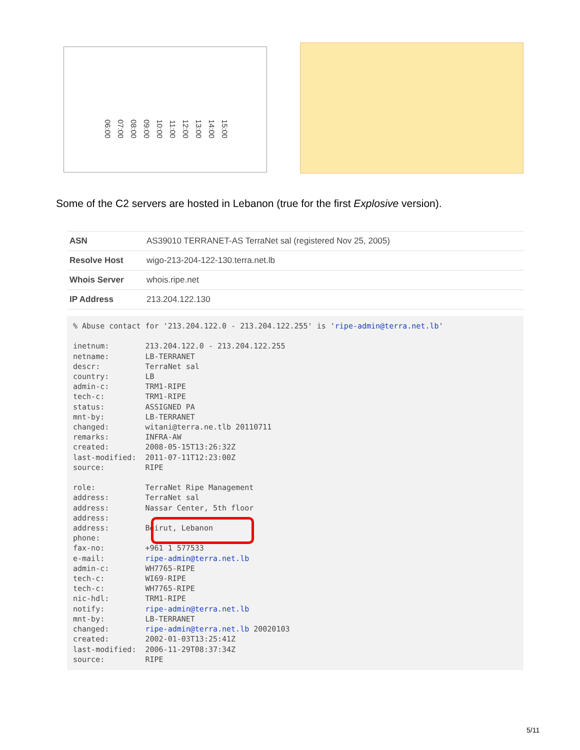06:00 07:00 08:00 09:00 10:00 11:00 12:00 13:00 14:00 15:00
Some of the C2 servers are hosted in Lebanon (true for the first Explosive version).
| ASN | AS39010 TERRANET-AS TerraNet sal (registered Nov 25, 2005) |
| Resolve Host | wigo-213-204-122-130.terra.net.lb |
| Whois Server | whois.ripe.net |
| IP Address | 213.204.122.130 |
% Abuse contact for '213.204.122.0 - 213.204.122.255' is 'ripe-admin@terra.net.lb'

inetnum:        213.204.122.0 - 213.204.122.255
netname:        LB-TERRANET
descr:          TerraNet sal
country:        LB
admin-c:        TRM1-RIPE
tech-c:         TRM1-RIPE
status:         ASSIGNED PA
mnt-by:         LB-TERRANET
changed:        witani@terra.ne.tlb 20110711
remarks:        INFRA-AW
created:        2008-05-15T13:26:32Z
last-modified:  2011-07-11T12:23:00Z
source:         RIPE

role:           TerraNet Ripe Management
address:        TerraNet sal
address:        Nassar Center, 5th floor
address:        
address:        Beirut, Lebanon
phone:          
fax-no:         +961 1 577533
e-mail:         ripe-admin@terra.net.lb
admin-c:        WH7765-RIPE
tech-c:         WI69-RIPE
tech-c:         WH7765-RIPE
nic-hdl:        TRM1-RIPE
notify:         ripe-admin@terra.net.lb
mnt-by:         LB-TERRANET
changed:        ripe-admin@terra.net.lb 20020103
created:        2002-01-03T13:25:41Z
last-modified:  2006-11-29T08:37:34Z
source:         RIPE
5/11